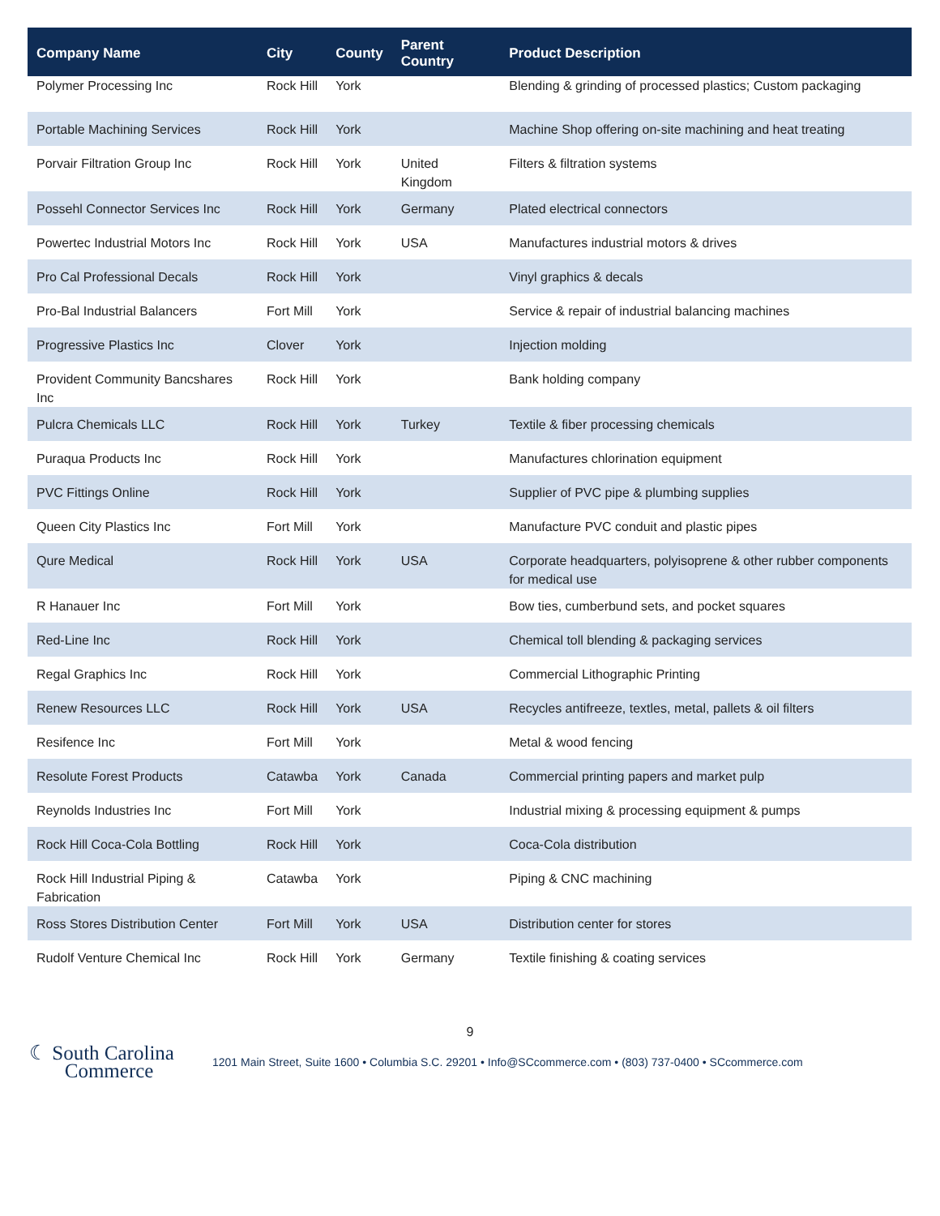| Company Name | City | County | Parent Country | Product Description |
| --- | --- | --- | --- | --- |
| Polymer Processing Inc | Rock Hill | York | | Blending & grinding of processed plastics; Custom packaging |
| Portable Machining Services | Rock Hill | York | | Machine Shop offering on-site machining and heat treating |
| Porvair Filtration Group Inc | Rock Hill | York | United Kingdom | Filters & filtration systems |
| Possehl Connector Services Inc | Rock Hill | York | Germany | Plated electrical connectors |
| Powertec Industrial Motors Inc | Rock Hill | York | USA | Manufactures industrial motors & drives |
| Pro Cal Professional Decals | Rock Hill | York | | Vinyl graphics & decals |
| Pro-Bal Industrial Balancers | Fort Mill | York | | Service & repair of industrial balancing machines |
| Progressive Plastics Inc | Clover | York | | Injection molding |
| Provident Community Bancshares Inc | Rock Hill | York | | Bank holding company |
| Pulcra Chemicals LLC | Rock Hill | York | Turkey | Textile & fiber processing chemicals |
| Puraqua Products Inc | Rock Hill | York | | Manufactures chlorination equipment |
| PVC Fittings Online | Rock Hill | York | | Supplier of PVC pipe & plumbing supplies |
| Queen City Plastics Inc | Fort Mill | York | | Manufacture PVC conduit and plastic pipes |
| Qure Medical | Rock Hill | York | USA | Corporate headquarters, polyisoprene & other rubber components for medical use |
| R Hanauer Inc | Fort Mill | York | | Bow ties, cumberbund sets, and pocket squares |
| Red-Line Inc | Rock Hill | York | | Chemical toll blending & packaging services |
| Regal Graphics Inc | Rock Hill | York | | Commercial Lithographic Printing |
| Renew Resources LLC | Rock Hill | York | USA | Recycles antifreeze, textles, metal, pallets & oil filters |
| Resifence Inc | Fort Mill | York | | Metal & wood fencing |
| Resolute Forest Products | Catawba | York | Canada | Commercial printing papers and market pulp |
| Reynolds Industries Inc | Fort Mill | York | | Industrial mixing & processing equipment & pumps |
| Rock Hill Coca-Cola Bottling | Rock Hill | York | | Coca-Cola distribution |
| Rock Hill Industrial Piping & Fabrication | Catawba | York | | Piping & CNC machining |
| Ross Stores Distribution Center | Fort Mill | York | USA | Distribution center for stores |
| Rudolf Venture Chemical Inc | Rock Hill | York | Germany | Textile finishing & coating services |
9
☾ South Carolina
Commerce
1201 Main Street, Suite 1600 • Columbia S.C. 29201 • Info@SCcommerce.com • (803) 737-0400 • SCcommerce.com